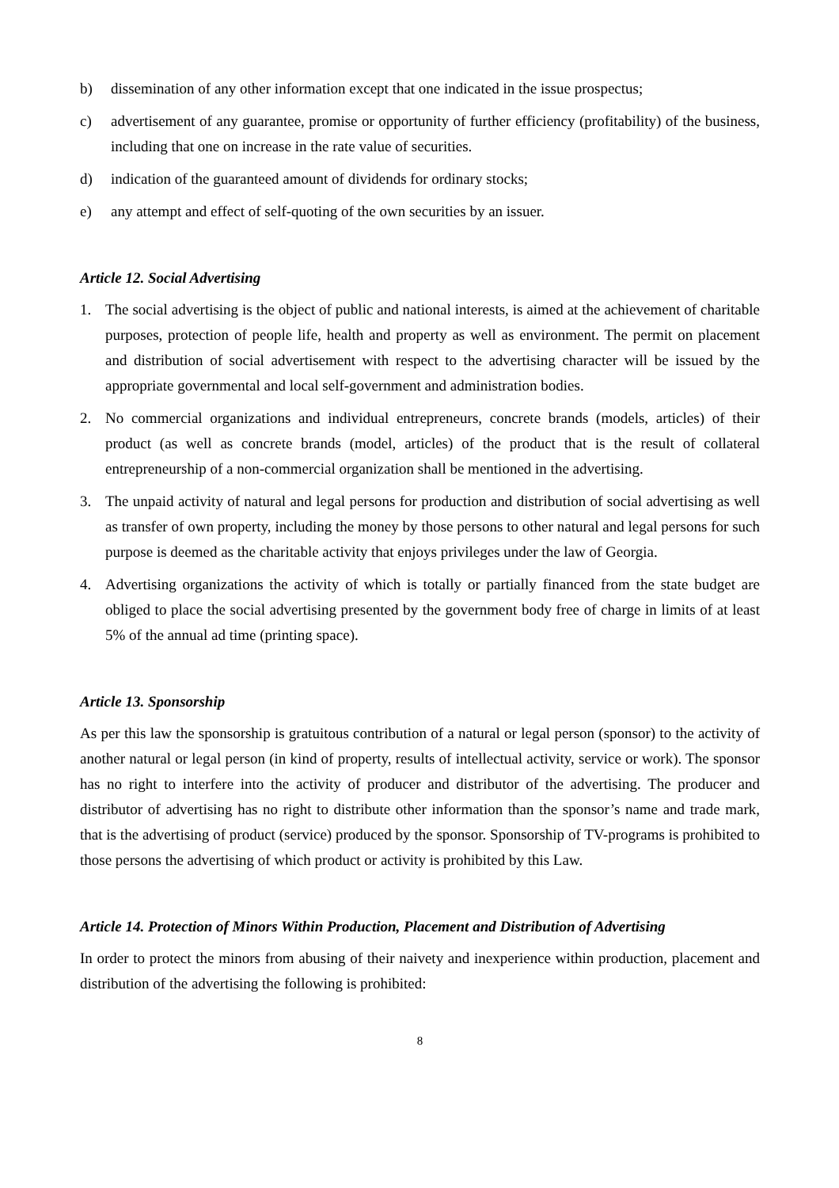b) dissemination of any other information except that one indicated in the issue prospectus;
c) advertisement of any guarantee, promise or opportunity of further efficiency (profitability) of the business, including that one on increase in the rate value of securities.
d) indication of the guaranteed amount of dividends for ordinary stocks;
e) any attempt and effect of self-quoting of the own securities by an issuer.
Article 12. Social Advertising
1. The social advertising is the object of public and national interests, is aimed at the achievement of charitable purposes, protection of people life, health and property as well as environment. The permit on placement and distribution of social advertisement with respect to the advertising character will be issued by the appropriate governmental and local self-government and administration bodies.
2. No commercial organizations and individual entrepreneurs, concrete brands (models, articles) of their product (as well as concrete brands (model, articles) of the product that is the result of collateral entrepreneurship of a non-commercial organization shall be mentioned in the advertising.
3. The unpaid activity of natural and legal persons for production and distribution of social advertising as well as transfer of own property, including the money by those persons to other natural and legal persons for such purpose is deemed as the charitable activity that enjoys privileges under the law of Georgia.
4. Advertising organizations the activity of which is totally or partially financed from the state budget are obliged to place the social advertising presented by the government body free of charge in limits of at least 5% of the annual ad time (printing space).
Article 13. Sponsorship
As per this law the sponsorship is gratuitous contribution of a natural or legal person (sponsor) to the activity of another natural or legal person (in kind of property, results of intellectual activity, service or work). The sponsor has no right to interfere into the activity of producer and distributor of the advertising. The producer and distributor of advertising has no right to distribute other information than the sponsor’s name and trade mark, that is the advertising of product (service) produced by the sponsor. Sponsorship of TV-programs is prohibited to those persons the advertising of which product or activity is prohibited by this Law.
Article 14. Protection of Minors Within Production, Placement and Distribution of Advertising
In order to protect the minors from abusing of their naivety and inexperience within production, placement and distribution of the advertising the following is prohibited:
8